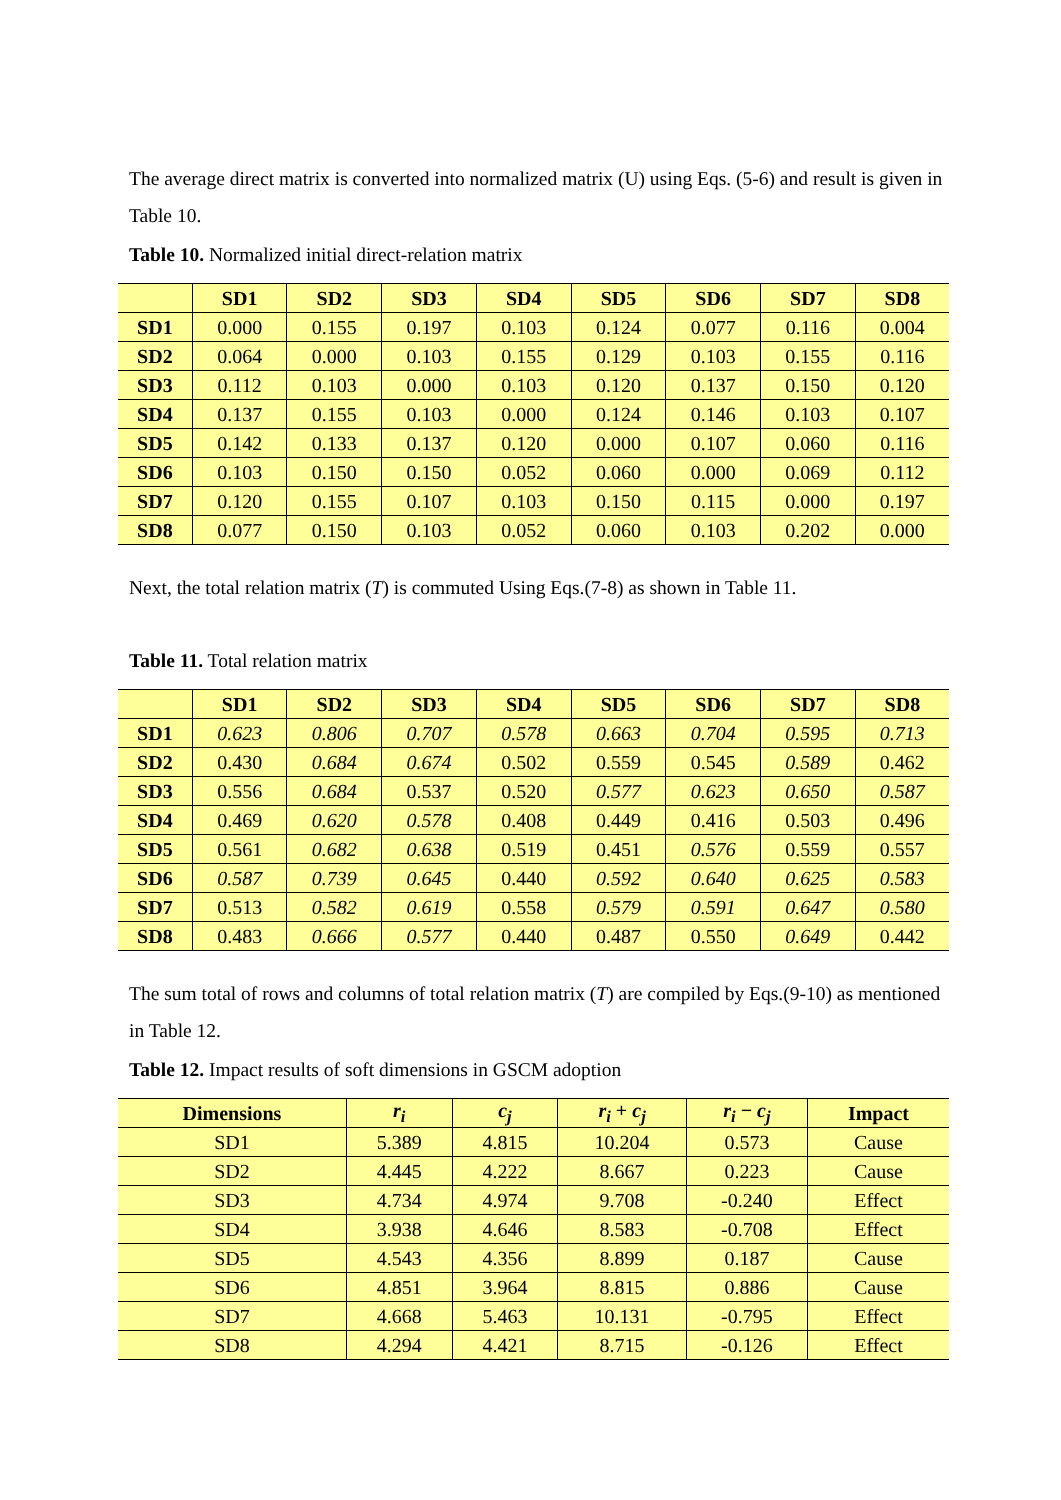The average direct matrix is converted into normalized matrix (U) using Eqs. (5-6) and result is given in Table 10.
Table 10. Normalized initial direct-relation matrix
| | SD1 | SD2 | SD3 | SD4 | SD5 | SD6 | SD7 | SD8 |
| --- | --- | --- | --- | --- | --- | --- | --- | --- |
| SD1 | 0.000 | 0.155 | 0.197 | 0.103 | 0.124 | 0.077 | 0.116 | 0.004 |
| SD2 | 0.064 | 0.000 | 0.103 | 0.155 | 0.129 | 0.103 | 0.155 | 0.116 |
| SD3 | 0.112 | 0.103 | 0.000 | 0.103 | 0.120 | 0.137 | 0.150 | 0.120 |
| SD4 | 0.137 | 0.155 | 0.103 | 0.000 | 0.124 | 0.146 | 0.103 | 0.107 |
| SD5 | 0.142 | 0.133 | 0.137 | 0.120 | 0.000 | 0.107 | 0.060 | 0.116 |
| SD6 | 0.103 | 0.150 | 0.150 | 0.052 | 0.060 | 0.000 | 0.069 | 0.112 |
| SD7 | 0.120 | 0.155 | 0.107 | 0.103 | 0.150 | 0.115 | 0.000 | 0.197 |
| SD8 | 0.077 | 0.150 | 0.103 | 0.052 | 0.060 | 0.103 | 0.202 | 0.000 |
Next, the total relation matrix (T) is commuted Using Eqs.(7-8) as shown in Table 11.
Table 11. Total relation matrix
| | SD1 | SD2 | SD3 | SD4 | SD5 | SD6 | SD7 | SD8 |
| --- | --- | --- | --- | --- | --- | --- | --- | --- |
| SD1 | 0.623 | 0.806 | 0.707 | 0.578 | 0.663 | 0.704 | 0.595 | 0.713 |
| SD2 | 0.430 | 0.684 | 0.674 | 0.502 | 0.559 | 0.545 | 0.589 | 0.462 |
| SD3 | 0.556 | 0.684 | 0.537 | 0.520 | 0.577 | 0.623 | 0.650 | 0.587 |
| SD4 | 0.469 | 0.620 | 0.578 | 0.408 | 0.449 | 0.416 | 0.503 | 0.496 |
| SD5 | 0.561 | 0.682 | 0.638 | 0.519 | 0.451 | 0.576 | 0.559 | 0.557 |
| SD6 | 0.587 | 0.739 | 0.645 | 0.440 | 0.592 | 0.640 | 0.625 | 0.583 |
| SD7 | 0.513 | 0.582 | 0.619 | 0.558 | 0.579 | 0.591 | 0.647 | 0.580 |
| SD8 | 0.483 | 0.666 | 0.577 | 0.440 | 0.487 | 0.550 | 0.649 | 0.442 |
The sum total of rows and columns of total relation matrix (T) are compiled by Eqs.(9-10) as mentioned in Table 12.
Table 12. Impact results of soft dimensions in GSCM adoption
| Dimensions | r<sub>i</sub> | c<sub>j</sub> | r<sub>i</sub> + c<sub>j</sub> | r<sub>i</sub> − c<sub>j</sub> | Impact |
| --- | --- | --- | --- | --- | --- |
| SD1 | 5.389 | 4.815 | 10.204 | 0.573 | Cause |
| SD2 | 4.445 | 4.222 | 8.667 | 0.223 | Cause |
| SD3 | 4.734 | 4.974 | 9.708 | -0.240 | Effect |
| SD4 | 3.938 | 4.646 | 8.583 | -0.708 | Effect |
| SD5 | 4.543 | 4.356 | 8.899 | 0.187 | Cause |
| SD6 | 4.851 | 3.964 | 8.815 | 0.886 | Cause |
| SD7 | 4.668 | 5.463 | 10.131 | -0.795 | Effect |
| SD8 | 4.294 | 4.421 | 8.715 | -0.126 | Effect |